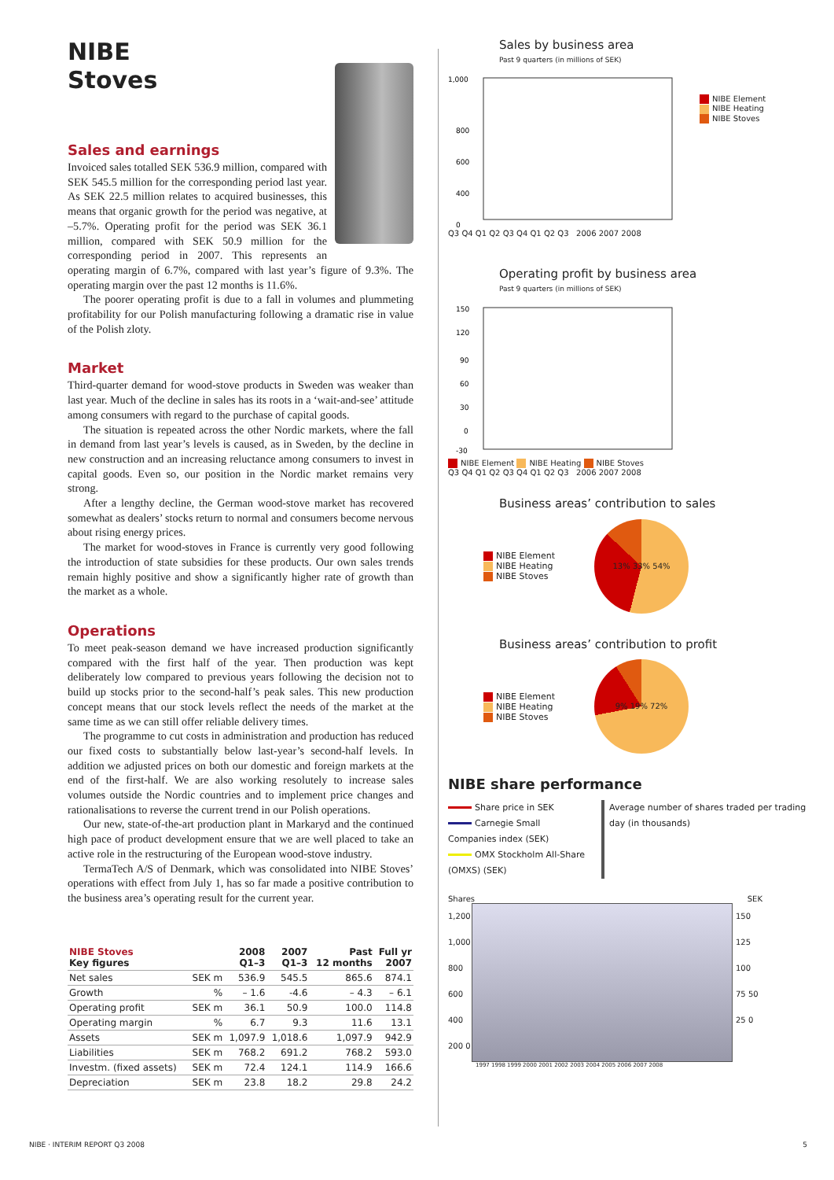NIBE
Stoves
Sales and earnings
Invoiced sales totalled SEK 536.9 million, compared with SEK 545.5 million for the corresponding period last year. As SEK 22.5 million relates to acquired businesses, this means that organic growth for the period was negative, at –5.7%. Operating profit for the period was SEK 36.1 million, compared with SEK 50.9 million for the corresponding period in 2007. This represents an operating margin of 6.7%, compared with last year’s figure of 9.3%. The operating margin over the past 12 months is 11.6%.
The poorer operating profit is due to a fall in volumes and plummeting profitability for our Polish manufacturing following a dramatic rise in value of the Polish zloty.
Market
Third-quarter demand for wood-stove products in Sweden was weaker than last year. Much of the decline in sales has its roots in a ‘wait-and-see’ attitude among consumers with regard to the purchase of capital goods.
The situation is repeated across the other Nordic markets, where the fall in demand from last year’s levels is caused, as in Sweden, by the decline in new construction and an increasing reluctance among consumers to invest in capital goods. Even so, our position in the Nordic market remains very strong.
After a lengthy decline, the German wood-stove market has recovered somewhat as dealers’ stocks return to normal and consumers become nervous about rising energy prices.
The market for wood-stoves in France is currently very good following the introduction of state subsidies for these products. Our own sales trends remain highly positive and show a significantly higher rate of growth than the market as a whole.
Operations
To meet peak-season demand we have increased production significantly compared with the first half of the year. Then production was kept deliberately low compared to previous years following the decision not to build up stocks prior to the second-half’s peak sales. This new production concept means that our stock levels reflect the needs of the market at the same time as we can still offer reliable delivery times.
The programme to cut costs in administration and production has reduced our fixed costs to substantially below last-year’s second-half levels. In addition we adjusted prices on both our domestic and foreign markets at the end of the first-half. We are also working resolutely to increase sales volumes outside the Nordic countries and to implement price changes and rationalisations to reverse the current trend in our Polish operations.
Our new, state-of-the-art production plant in Markaryd and the continued high pace of product development ensure that we are well placed to take an active role in the restructuring of the European wood-stove industry.
TermaTech A/S of Denmark, which was consolidated into NIBE Stoves’ operations with effect from July 1, has so far made a positive contribution to the business area’s operating result for the current year.
| NIBE Stoves Key figures | | 2008 Q1–3 | 2007 Q1–3 | Past 12 months | Full yr 2007 |
| --- | --- | --- | --- | --- | --- |
| Net sales | SEK m | 536.9 | 545.5 | 865.6 | 874.1 |
| Growth | % | – 1.6 | -4.6 | – 4.3 | – 6.1 |
| Operating profit | SEK m | 36.1 | 50.9 | 100.0 | 114.8 |
| Operating margin | % | 6.7 | 9.3 | 11.6 | 13.1 |
| Assets | SEK m | 1,097.9 | 1,018.6 | 1,097.9 | 942.9 |
| Liabilities | SEK m | 768.2 | 691.2 | 768.2 | 593.0 |
| Investm. (fixed assets) | SEK m | 72.4 | 124.1 | 114.9 | 166.6 |
| Depreciation | SEK m | 23.8 | 18.2 | 29.8 | 24.2 |
Sales by business area
Past 9 quarters (in millions of SEK)
1,000
800
600
400
0
NIBE Element
NIBE Heating
NIBE Stoves
Q3 Q4 Q1 Q2 Q3 Q4 Q1 Q2 Q3 2006 2007 2008
Operating profit by business area
Past 9 quarters (in millions of SEK)
150
120
90
60
30
0
-30
NIBE Element NIBE Heating NIBE Stoves
Q3 Q4 Q1 Q2 Q3 Q4 Q1 Q2 Q3 2006 2007 2008
Business areas’ contribution to sales
NIBE Element
NIBE Heating
NIBE Stoves
13% 33% 54%
Business areas’ contribution to profit
NIBE Element
NIBE Heating
NIBE Stoves
9% 19% 72%
NIBE share performance
Share price in SEK
Carnegie Small Companies index (SEK)
OMX Stockholm All-Share (OMXS) (SEK)
Average number of shares traded per trading day (in thousands)
Shares SEK
1,200 1,000 800 600 400 200 0
150 125 100 75 50 25 0
1997 1998 1999 2000 2001 2002 2003 2004 2005 2006 2007 2008
NIBE · INTERIM REPORT Q3 2008 5